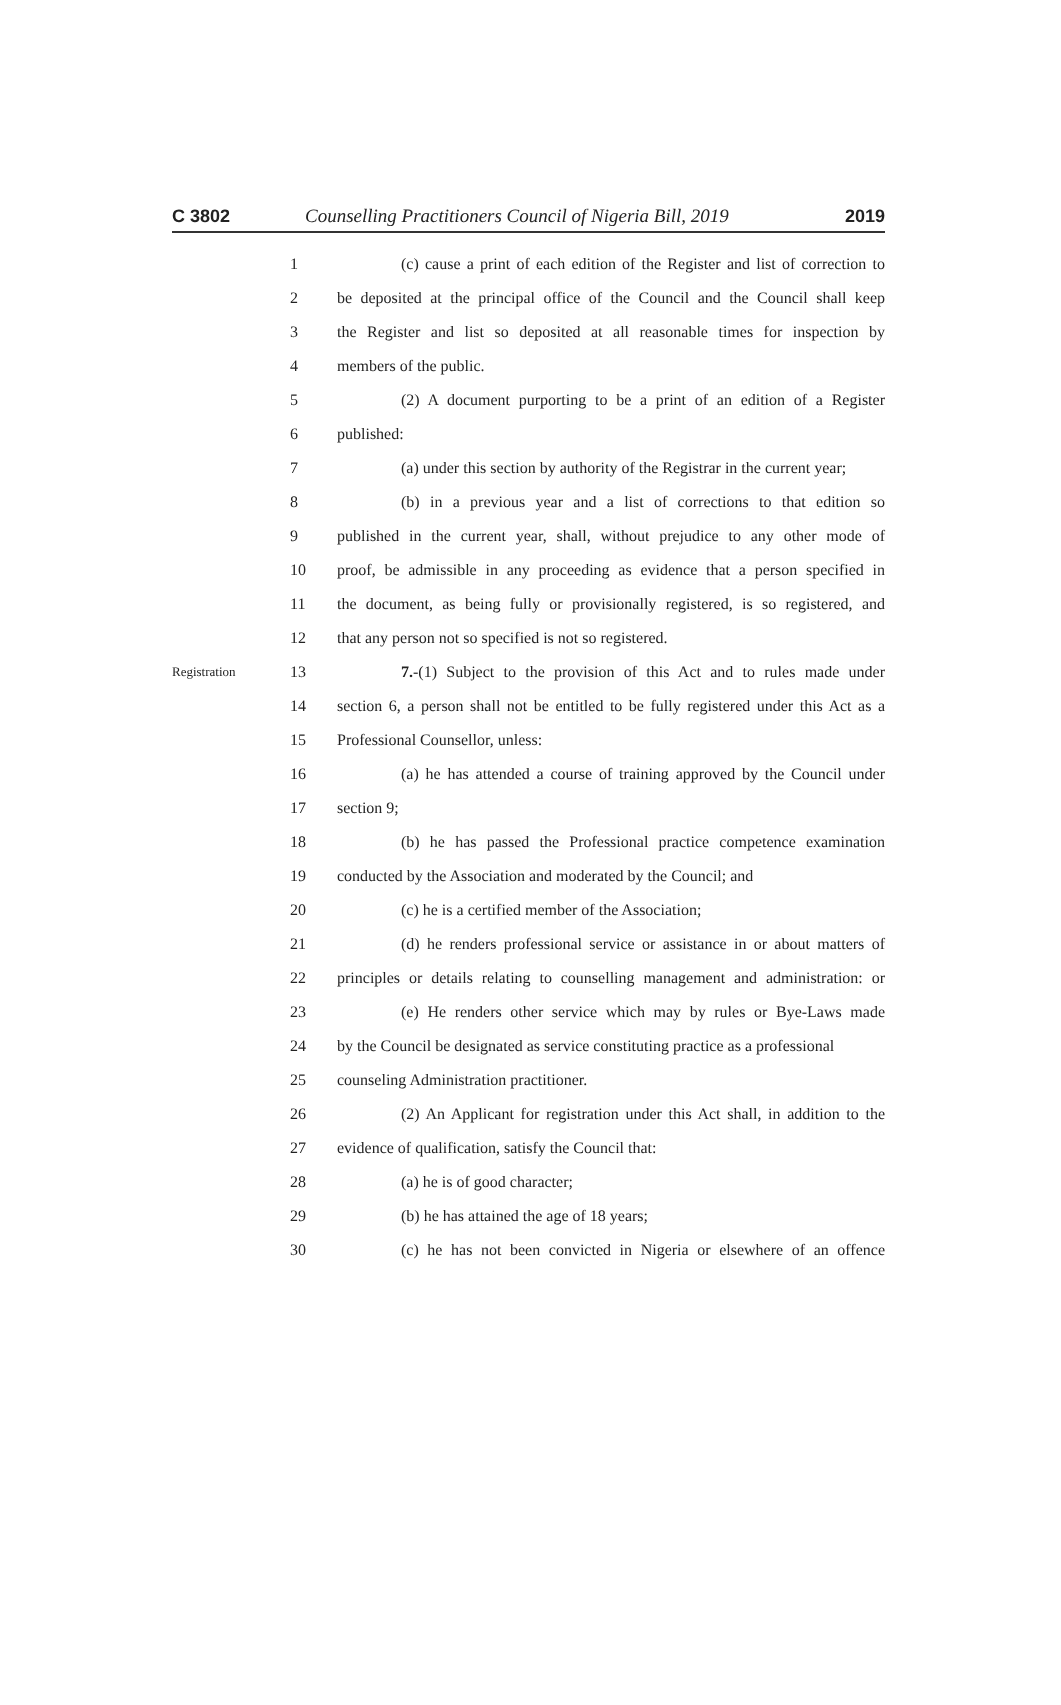C 3802 Counselling Practitioners Council of Nigeria Bill, 2019 2019
1 (c) cause a print of each edition of the Register and list of correction to
2 be deposited at the principal office of the Council and the Council shall keep
3 the Register and list so deposited at all reasonable times for inspection by
4 members of the public.
5 (2) A document purporting to be a print of an edition of a Register
6 published:
7 (a) under this section by authority of the Registrar in the current year;
8 (b) in a previous year and a list of corrections to that edition so
9 published in the current year, shall, without prejudice to any other mode of
10 proof, be admissible in any proceeding as evidence that a person specified in
11 the document, as being fully or provisionally registered, is so registered, and
12 that any person not so specified is not so registered.
Registration 13 7.-(1) Subject to the provision of this Act and to rules made under
14 section 6, a person shall not be entitled to be fully registered under this Act as a
15 Professional Counsellor, unless:
16 (a) he has attended a course of training approved by the Council under
17 section 9;
18 (b) he has passed the Professional practice competence examination
19 conducted by the Association and moderated by the Council; and
20 (c) he is a certified member of the Association;
21 (d) he renders professional service or assistance in or about matters of
22 principles or details relating to counselling management and administration: or
23 (e) He renders other service which may by rules or Bye-Laws made
24 by the Council be designated as service constituting practice as a professional
25 counseling Administration practitioner.
26 (2) An Applicant for registration under this Act shall, in addition to the
27 evidence of qualification, satisfy the Council that:
28 (a) he is of good character;
29 (b) he has attained the age of 18 years;
30 (c) he has not been convicted in Nigeria or elsewhere of an offence